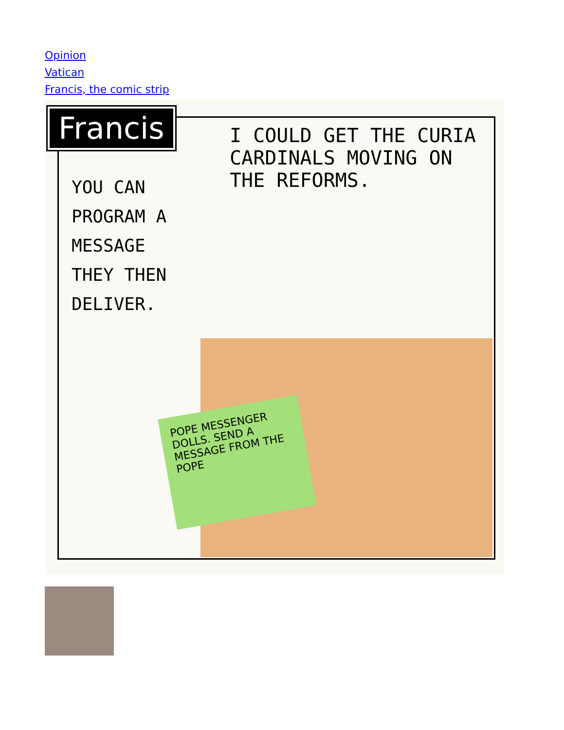Opinion
Vatican
Francis, the comic strip
POPE MESSENGER DOLLS. SEND A MESSAGE FROM THE POPE
Francis
I COULD GET THE CURIA CARDINALS MOVING ON THE REFORMS.
YOU CAN PROGRAM A MESSAGE THEY THEN DELIVER.